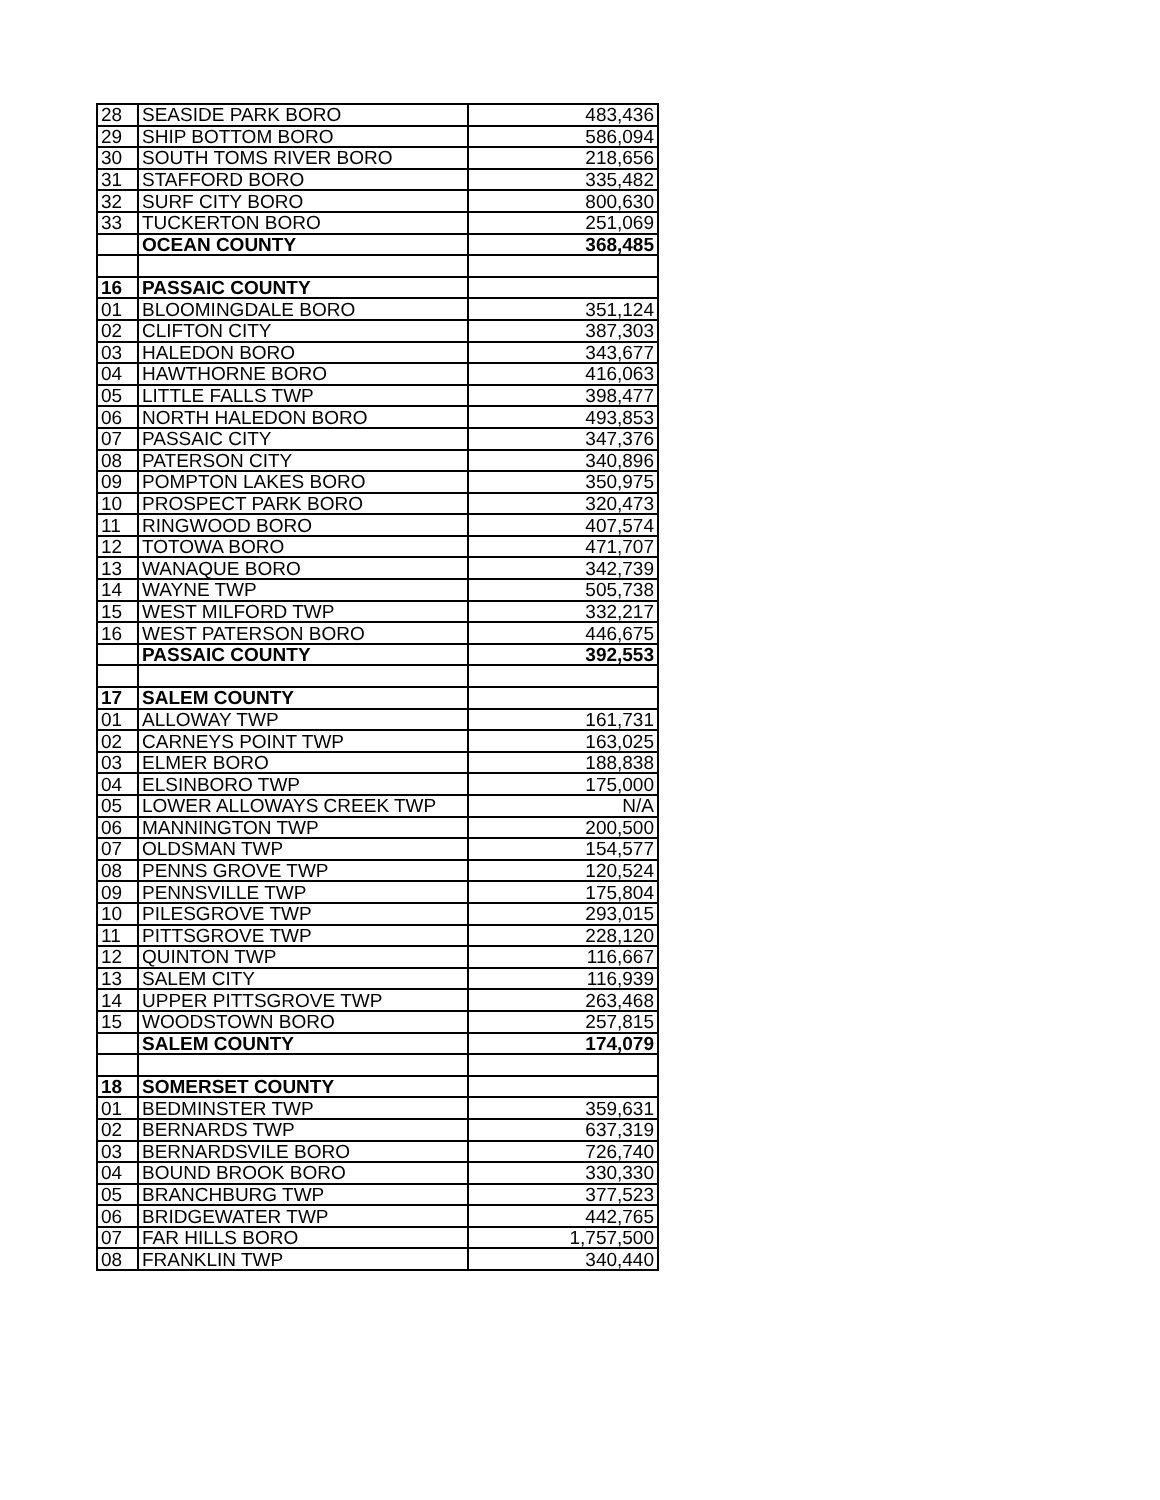| 28 | SEASIDE PARK BORO | 483,436 |
| 29 | SHIP BOTTOM BORO | 586,094 |
| 30 | SOUTH TOMS RIVER BORO | 218,656 |
| 31 | STAFFORD BORO | 335,482 |
| 32 | SURF CITY BORO | 800,630 |
| 33 | TUCKERTON BORO | 251,069 |
| | OCEAN COUNTY | 368,485 |
| 16 | PASSAIC COUNTY | |
| 01 | BLOOMINGDALE BORO | 351,124 |
| 02 | CLIFTON CITY | 387,303 |
| 03 | HALEDON BORO | 343,677 |
| 04 | HAWTHORNE BORO | 416,063 |
| 05 | LITTLE FALLS TWP | 398,477 |
| 06 | NORTH HALEDON BORO | 493,853 |
| 07 | PASSAIC CITY | 347,376 |
| 08 | PATERSON CITY | 340,896 |
| 09 | POMPTON LAKES BORO | 350,975 |
| 10 | PROSPECT PARK BORO | 320,473 |
| 11 | RINGWOOD BORO | 407,574 |
| 12 | TOTOWA BORO | 471,707 |
| 13 | WANAQUE BORO | 342,739 |
| 14 | WAYNE TWP | 505,738 |
| 15 | WEST MILFORD TWP | 332,217 |
| 16 | WEST PATERSON BORO | 446,675 |
| | PASSAIC COUNTY | 392,553 |
| 17 | SALEM COUNTY | |
| 01 | ALLOWAY TWP | 161,731 |
| 02 | CARNEYS POINT TWP | 163,025 |
| 03 | ELMER BORO | 188,838 |
| 04 | ELSINBORO TWP | 175,000 |
| 05 | LOWER ALLOWAYS CREEK TWP | N/A |
| 06 | MANNINGTON TWP | 200,500 |
| 07 | OLDSMAN TWP | 154,577 |
| 08 | PENNS GROVE TWP | 120,524 |
| 09 | PENNSVILLE TWP | 175,804 |
| 10 | PILESGROVE TWP | 293,015 |
| 11 | PITTSGROVE TWP | 228,120 |
| 12 | QUINTON TWP | 116,667 |
| 13 | SALEM CITY | 116,939 |
| 14 | UPPER PITTSGROVE TWP | 263,468 |
| 15 | WOODSTOWN BORO | 257,815 |
| | SALEM COUNTY | 174,079 |
| 18 | SOMERSET COUNTY | |
| 01 | BEDMINSTER TWP | 359,631 |
| 02 | BERNARDS TWP | 637,319 |
| 03 | BERNARDSVILE BORO | 726,740 |
| 04 | BOUND BROOK BORO | 330,330 |
| 05 | BRANCHBURG TWP | 377,523 |
| 06 | BRIDGEWATER TWP | 442,765 |
| 07 | FAR HILLS BORO | 1,757,500 |
| 08 | FRANKLIN TWP | 340,440 |